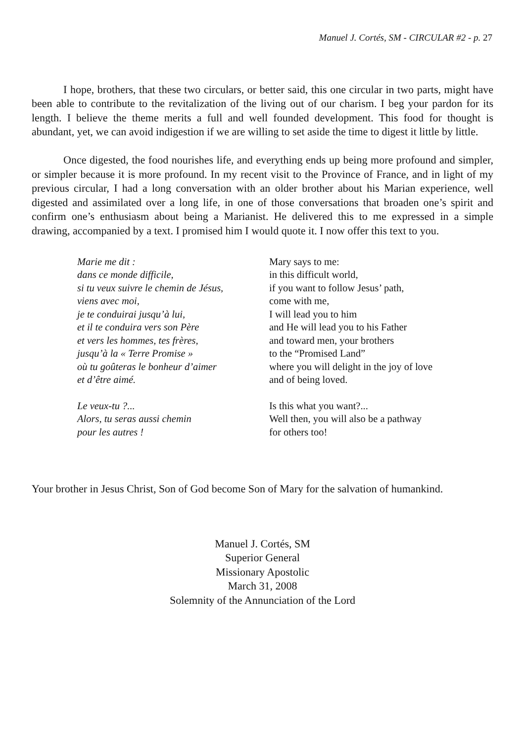Manuel J. Cortés, SM - CIRCULAR #2 - p. 27
I hope, brothers, that these two circulars, or better said, this one circular in two parts, might have been able to contribute to the revitalization of the living out of our charism. I beg your pardon for its length. I believe the theme merits a full and well founded development. This food for thought is abundant, yet, we can avoid indigestion if we are willing to set aside the time to digest it little by little.
Once digested, the food nourishes life, and everything ends up being more profound and simpler, or simpler because it is more profound. In my recent visit to the Province of France, and in light of my previous circular, I had a long conversation with an older brother about his Marian experience, well digested and assimilated over a long life, in one of those conversations that broaden one’s spirit and confirm one’s enthusiasm about being a Marianist. He delivered this to me expressed in a simple drawing, accompanied by a text. I promised him I would quote it. I now offer this text to you.
Marie me dit :
dans ce monde difficile,
si tu veux suivre le chemin de Jésus,
viens avec moi,
je te conduirai jusqu’à lui,
et il te conduira vers son Père
et vers les hommes, tes frères,
jusqu’à la « Terre Promise »
où tu goûteras le bonheur d’aimer
et d’être aimé.
Le veux-tu ?...
Alors, tu seras aussi chemin
pour les autres !
Mary says to me:
in this difficult world,
if you want to follow Jesus’ path,
come with me,
I will lead you to him
and He will lead you to his Father
and toward men, your brothers
to the “Promised Land”
where you will delight in the joy of love
and of being loved.
Is this what you want?...
Well then, you will also be a pathway
for others too!
Your brother in Jesus Christ, Son of God become Son of Mary for the salvation of humankind.
Manuel J. Cortés, SM
Superior General
Missionary Apostolic
March 31, 2008
Solemnity of the Annunciation of the Lord